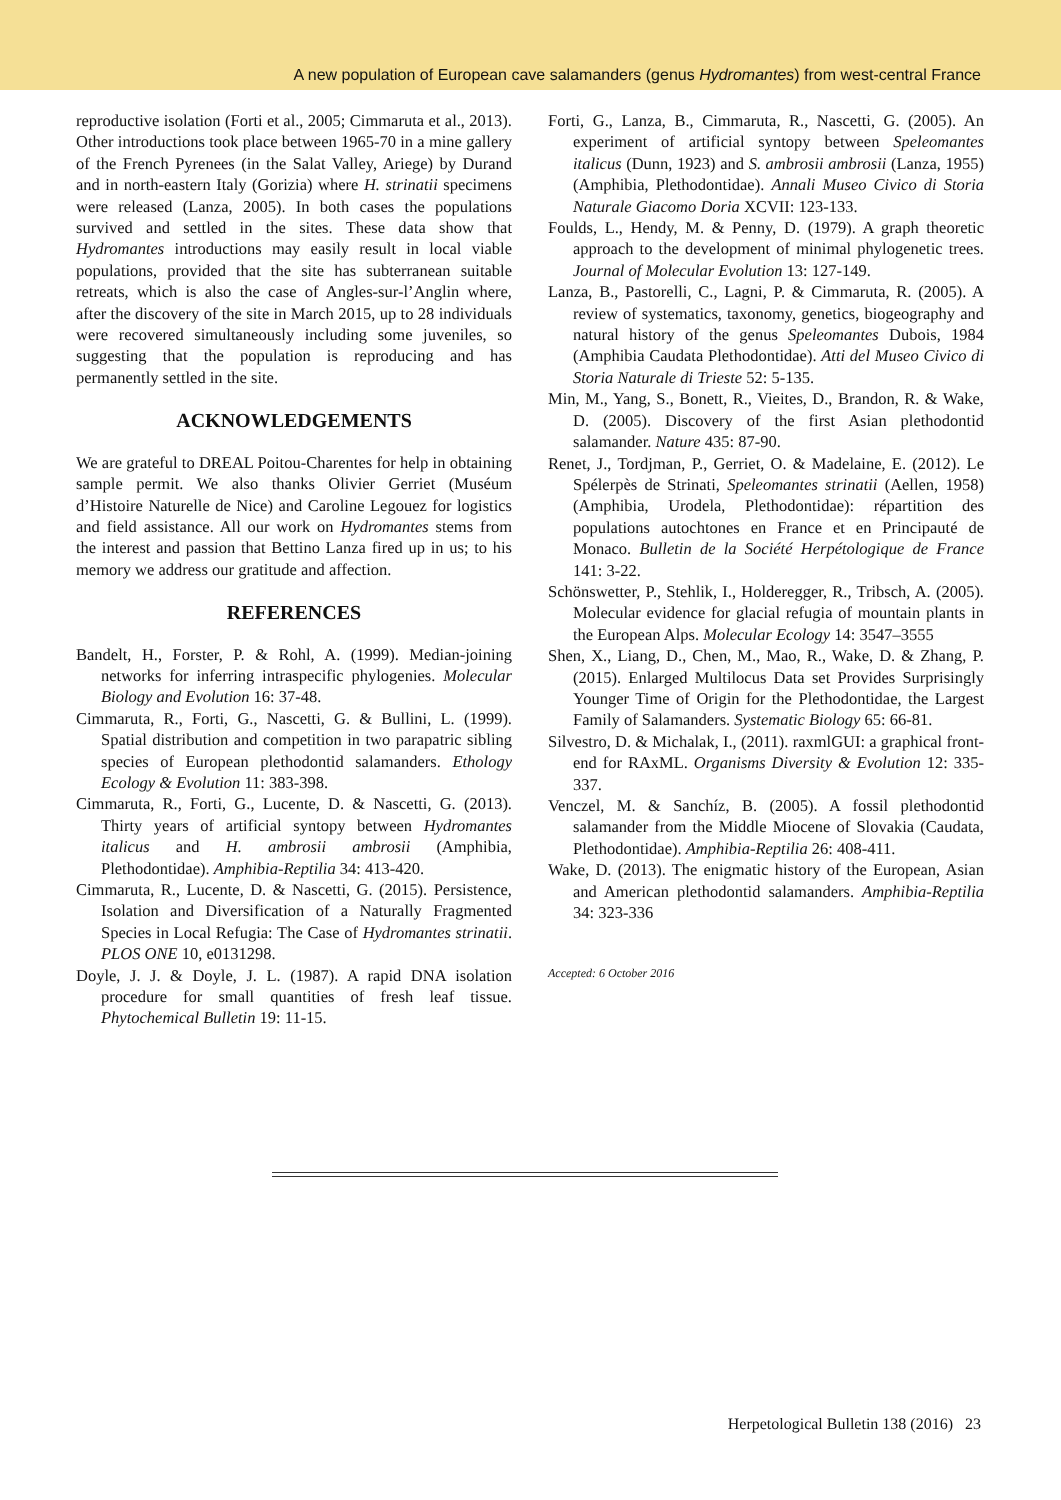A new population of European cave salamanders (genus Hydromantes) from west-central France
reproductive isolation (Forti et al., 2005; Cimmaruta et al., 2013). Other introductions took place between 1965-70 in a mine gallery of the French Pyrenees (in the Salat Valley, Ariege) by Durand and in north-eastern Italy (Gorizia) where H. strinatii specimens were released (Lanza, 2005). In both cases the populations survived and settled in the sites. These data show that Hydromantes introductions may easily result in local viable populations, provided that the site has subterranean suitable retreats, which is also the case of Angles-sur-l’Anglin where, after the discovery of the site in March 2015, up to 28 individuals were recovered simultaneously including some juveniles, so suggesting that the population is reproducing and has permanently settled in the site.
ACKNOWLEDGEMENTS
We are grateful to DREAL Poitou-Charentes for help in obtaining sample permit. We also thanks Olivier Gerriet (Muséum d’Histoire Naturelle de Nice) and Caroline Legouez for logistics and field assistance. All our work on Hydromantes stems from the interest and passion that Bettino Lanza fired up in us; to his memory we address our gratitude and affection.
REFERENCES
Bandelt, H., Forster, P. & Rohl, A. (1999). Median-joining networks for inferring intraspecific phylogenies. Molecular Biology and Evolution 16: 37-48.
Cimmaruta, R., Forti, G., Nascetti, G. & Bullini, L. (1999). Spatial distribution and competition in two parapatric sibling species of European plethodontid salamanders. Ethology Ecology & Evolution 11: 383-398.
Cimmaruta, R., Forti, G., Lucente, D. & Nascetti, G. (2013). Thirty years of artificial syntopy between Hydromantes italicus and H. ambrosii ambrosii (Amphibia, Plethodontidae). Amphibia-Reptilia 34: 413-420.
Cimmaruta, R., Lucente, D. & Nascetti, G. (2015). Persistence, Isolation and Diversification of a Naturally Fragmented Species in Local Refugia: The Case of Hydromantes strinatii. PLOS ONE 10, e0131298.
Doyle, J. J. & Doyle, J. L. (1987). A rapid DNA isolation procedure for small quantities of fresh leaf tissue. Phytochemical Bulletin 19: 11-15.
Forti, G., Lanza, B., Cimmaruta, R., Nascetti, G. (2005). An experiment of artificial syntopy between Speleomantes italicus (Dunn, 1923) and S. ambrosii ambrosii (Lanza, 1955) (Amphibia, Plethodontidae). Annali Museo Civico di Storia Naturale Giacomo Doria XCVII: 123-133.
Foulds, L., Hendy, M. & Penny, D. (1979). A graph theoretic approach to the development of minimal phylogenetic trees. Journal of Molecular Evolution 13: 127-149.
Lanza, B., Pastorelli, C., Lagni, P. & Cimmaruta, R. (2005). A review of systematics, taxonomy, genetics, biogeography and natural history of the genus Speleomantes Dubois, 1984 (Amphibia Caudata Plethodontidae). Atti del Museo Civico di Storia Naturale di Trieste 52: 5-135.
Min, M., Yang, S., Bonett, R., Vieites, D., Brandon, R. & Wake, D. (2005). Discovery of the first Asian plethodontid salamander. Nature 435: 87-90.
Renet, J., Tordjman, P., Gerriet, O. & Madelaine, E. (2012). Le Spélerpès de Strinati, Speleomantes strinatii (Aellen, 1958) (Amphibia, Urodela, Plethodontidae): répartition des populations autochtones en France et en Principauté de Monaco. Bulletin de la Société Herpétologique de France 141: 3-22.
Schönswetter, P., Stehlik, I., Holderegger, R., Tribsch, A. (2005). Molecular evidence for glacial refugia of mountain plants in the European Alps. Molecular Ecology 14: 3547–3555
Shen, X., Liang, D., Chen, M., Mao, R., Wake, D. & Zhang, P. (2015). Enlarged Multilocus Data set Provides Surprisingly Younger Time of Origin for the Plethodontidae, the Largest Family of Salamanders. Systematic Biology 65: 66-81.
Silvestro, D. & Michalak, I., (2011). raxmlGUI: a graphical front-end for RAxML. Organisms Diversity & Evolution 12: 335-337.
Venczel, M. & Sanchíz, B. (2005). A fossil plethodontid salamander from the Middle Miocene of Slovakia (Caudata, Plethodontidae). Amphibia-Reptilia 26: 408-411.
Wake, D. (2013). The enigmatic history of the European, Asian and American plethodontid salamanders. Amphibia-Reptilia 34: 323-336
Accepted: 6 October 2016
Herpetological Bulletin 138 (2016) 23